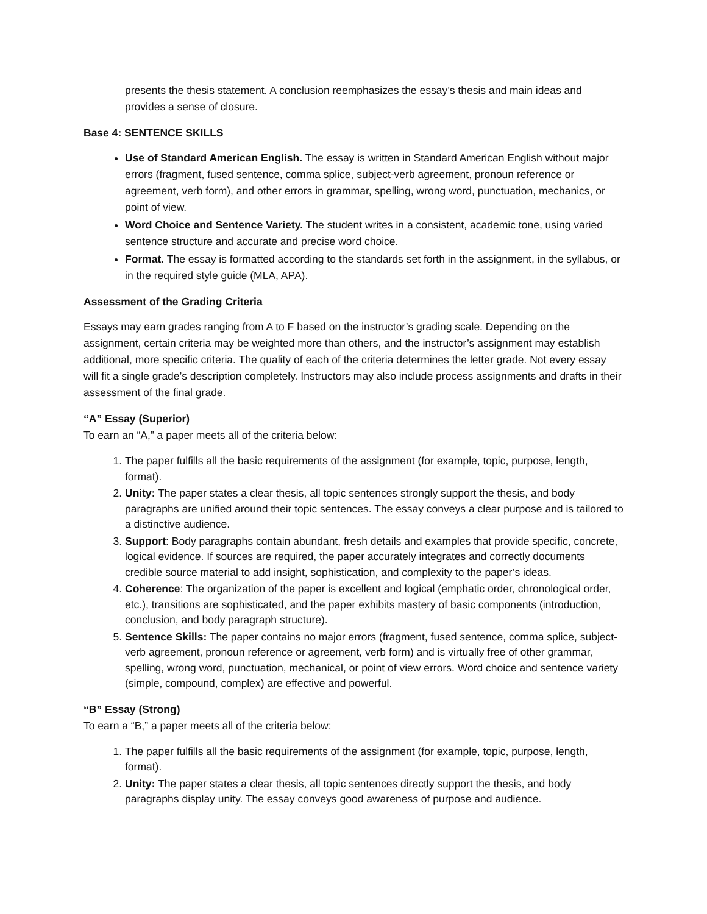presents the thesis statement. A conclusion reemphasizes the essay’s thesis and main ideas and provides a sense of closure.
Base 4: SENTENCE SKILLS
Use of Standard American English. The essay is written in Standard American English without major errors (fragment, fused sentence, comma splice, subject-verb agreement, pronoun reference or agreement, verb form), and other errors in grammar, spelling, wrong word, punctuation, mechanics, or point of view.
Word Choice and Sentence Variety. The student writes in a consistent, academic tone, using varied sentence structure and accurate and precise word choice.
Format. The essay is formatted according to the standards set forth in the assignment, in the syllabus, or in the required style guide (MLA, APA).
Assessment of the Grading Criteria
Essays may earn grades ranging from A to F based on the instructor’s grading scale. Depending on the assignment, certain criteria may be weighted more than others, and the instructor’s assignment may establish additional, more specific criteria. The quality of each of the criteria determines the letter grade. Not every essay will fit a single grade’s description completely. Instructors may also include process assignments and drafts in their assessment of the final grade.
“A” Essay (Superior)
To earn an “A,” a paper meets all of the criteria below:
1. The paper fulfills all the basic requirements of the assignment (for example, topic, purpose, length, format).
2. Unity: The paper states a clear thesis, all topic sentences strongly support the thesis, and body paragraphs are unified around their topic sentences. The essay conveys a clear purpose and is tailored to a distinctive audience.
3. Support: Body paragraphs contain abundant, fresh details and examples that provide specific, concrete, logical evidence. If sources are required, the paper accurately integrates and correctly documents credible source material to add insight, sophistication, and complexity to the paper’s ideas.
4. Coherence: The organization of the paper is excellent and logical (emphatic order, chronological order, etc.), transitions are sophisticated, and the paper exhibits mastery of basic components (introduction, conclusion, and body paragraph structure).
5. Sentence Skills: The paper contains no major errors (fragment, fused sentence, comma splice, subject-verb agreement, pronoun reference or agreement, verb form) and is virtually free of other grammar, spelling, wrong word, punctuation, mechanical, or point of view errors. Word choice and sentence variety (simple, compound, complex) are effective and powerful.
“B” Essay (Strong)
To earn a “B,” a paper meets all of the criteria below:
1. The paper fulfills all the basic requirements of the assignment (for example, topic, purpose, length, format).
2. Unity: The paper states a clear thesis, all topic sentences directly support the thesis, and body paragraphs display unity. The essay conveys good awareness of purpose and audience.